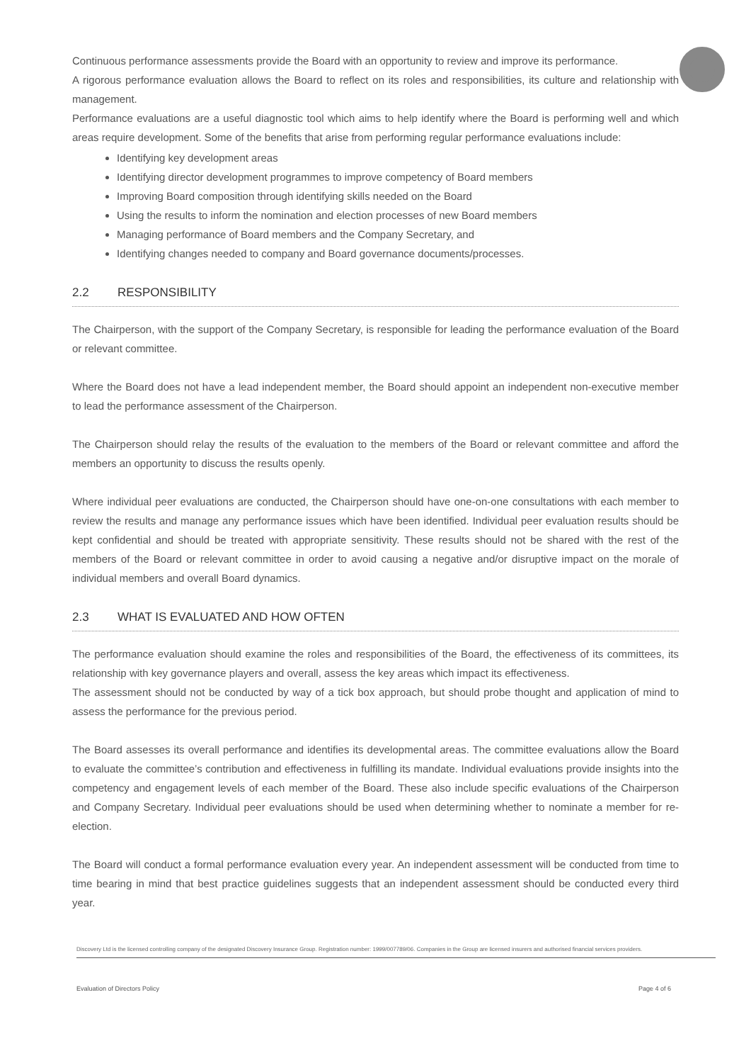Continuous performance assessments provide the Board with an opportunity to review and improve its performance.
A rigorous performance evaluation allows the Board to reflect on its roles and responsibilities, its culture and relationship with management.
Performance evaluations are a useful diagnostic tool which aims to help identify where the Board is performing well and which areas require development. Some of the benefits that arise from performing regular performance evaluations include:
Identifying key development areas
Identifying director development programmes to improve competency of Board members
Improving Board composition through identifying skills needed on the Board
Using the results to inform the nomination and election processes of new Board members
Managing performance of Board members and the Company Secretary, and
Identifying changes needed to company and Board governance documents/processes.
2.2 RESPONSIBILITY
The Chairperson, with the support of the Company Secretary, is responsible for leading the performance evaluation of the Board or relevant committee.
Where the Board does not have a lead independent member, the Board should appoint an independent non-executive member to lead the performance assessment of the Chairperson.
The Chairperson should relay the results of the evaluation to the members of the Board or relevant committee and afford the members an opportunity to discuss the results openly.
Where individual peer evaluations are conducted, the Chairperson should have one-on-one consultations with each member to review the results and manage any performance issues which have been identified. Individual peer evaluation results should be kept confidential and should be treated with appropriate sensitivity. These results should not be shared with the rest of the members of the Board or relevant committee in order to avoid causing a negative and/or disruptive impact on the morale of individual members and overall Board dynamics.
2.3 WHAT IS EVALUATED AND HOW OFTEN
The performance evaluation should examine the roles and responsibilities of the Board, the effectiveness of its committees, its relationship with key governance players and overall, assess the key areas which impact its effectiveness.
The assessment should not be conducted by way of a tick box approach, but should probe thought and application of mind to assess the performance for the previous period.
The Board assesses its overall performance and identifies its developmental areas. The committee evaluations allow the Board to evaluate the committee’s contribution and effectiveness in fulfilling its mandate. Individual evaluations provide insights into the competency and engagement levels of each member of the Board. These also include specific evaluations of the Chairperson and Company Secretary. Individual peer evaluations should be used when determining whether to nominate a member for re-election.
The Board will conduct a formal performance evaluation every year. An independent assessment will be conducted from time to time bearing in mind that best practice guidelines suggests that an independent assessment should be conducted every third year.
Discovery Ltd is the licensed controlling company of the designated Discovery Insurance Group. Registration number: 1999/007789/06. Companies in the Group are licensed insurers and authorised financial services providers.
Evaluation of Directors Policy Page 4 of 6